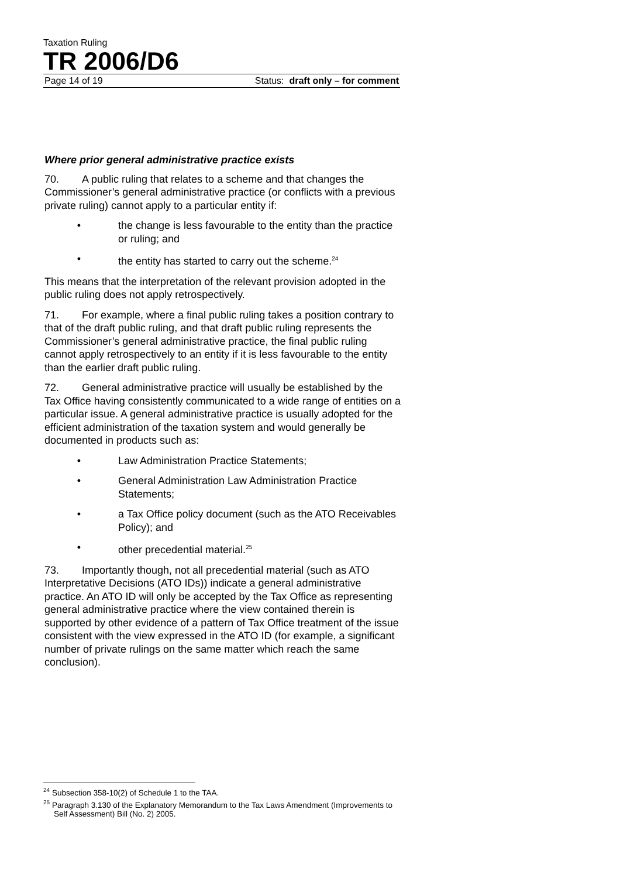Taxation Ruling
TR 2006/D6
Page 14 of 19 Status: draft only – for comment
Where prior general administrative practice exists
70. A public ruling that relates to a scheme and that changes the Commissioner’s general administrative practice (or conflicts with a previous private ruling) cannot apply to a particular entity if:
• the change is less favourable to the entity than the practice or ruling; and
• the entity has started to carry out the scheme.<sup>24</sup>
This means that the interpretation of the relevant provision adopted in the public ruling does not apply retrospectively.
71. For example, where a final public ruling takes a position contrary to that of the draft public ruling, and that draft public ruling represents the Commissioner’s general administrative practice, the final public ruling cannot apply retrospectively to an entity if it is less favourable to the entity than the earlier draft public ruling.
72. General administrative practice will usually be established by the Tax Office having consistently communicated to a wide range of entities on a particular issue. A general administrative practice is usually adopted for the efficient administration of the taxation system and would generally be documented in products such as:
• Law Administration Practice Statements;
• General Administration Law Administration Practice Statements;
• a Tax Office policy document (such as the ATO Receivables Policy); and
• other precedential material.<sup>25</sup>
73. Importantly though, not all precedential material (such as ATO Interpretative Decisions (ATO IDs)) indicate a general administrative practice. An ATO ID will only be accepted by the Tax Office as representing general administrative practice where the view contained therein is supported by other evidence of a pattern of Tax Office treatment of the issue consistent with the view expressed in the ATO ID (for example, a significant number of private rulings on the same matter which reach the same conclusion).
<sup>24</sup> Subsection 358-10(2) of Schedule 1 to the TAA.
<sup>25</sup> Paragraph 3.130 of the Explanatory Memorandum to the Tax Laws Amendment (Improvements to Self Assessment) Bill (No. 2) 2005.